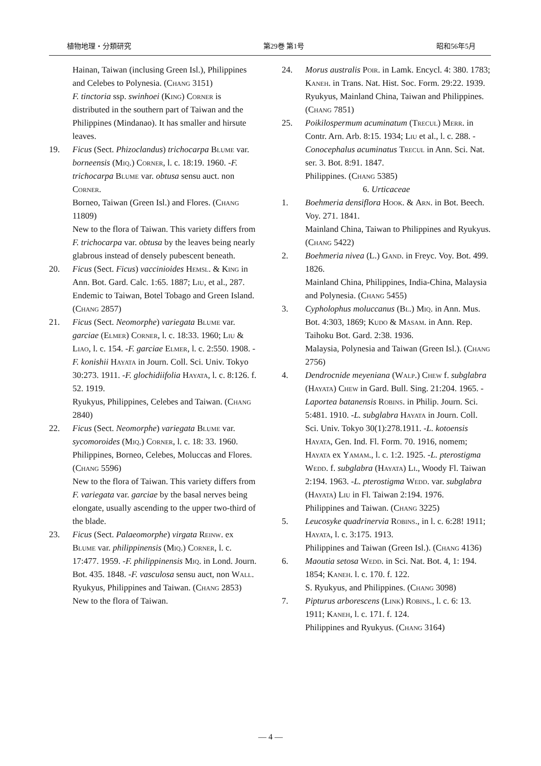植物地理・分類研究 第29巻 第1号 昭和56年5月
Hainan, Taiwan (inclusing Green Isl.), Philippines and Celebes to Polynesia. (Chang 3151)
F. tinctoria ssp. swinhoei (King) Corner is distributed in the southern part of Taiwan and the Philippines (Mindanao). It has smaller and hirsute leaves.
19. Ficus (Sect. Phizoclandus) trichocarpa Blume var. borneensis (Miq.) Corner, l. c. 18:19. 1960. -F. trichocarpa Blume var. obtusa sensu auct. non Corner.
Borneo, Taiwan (Green Isl.) and Flores. (Chang 11809)
New to the flora of Taiwan. This variety differs from F. trichocarpa var. obtusa by the leaves being nearly glabrous instead of densely pubescent beneath.
20. Ficus (Sect. Ficus) vaccinioides Hemsl. & King in Ann. Bot. Gard. Calc. 1:65. 1887; Liu, et al., 287.
Endemic to Taiwan, Botel Tobago and Green Island. (Chang 2857)
21. Ficus (Sect. Neomorphe) variegata Blume var. garciae (Elmer) Corner, l. c. 18:33. 1960; Liu & Liao, l. c. 154. -F. garciae Elmer, l. c. 2:550. 1908. -F. konishii Hayata in Journ. Coll. Sci. Univ. Tokyo 30:273. 1911. -F. glochidiifolia Hayata, l. c. 8:126. f. 52. 1919.
Ryukyus, Philippines, Celebes and Taiwan. (Chang 2840)
22. Ficus (Sect. Neomorphe) variegata Blume var. sycomoroides (Miq.) Corner, l. c. 18: 33. 1960.
Philippines, Borneo, Celebes, Moluccas and Flores. (Chang 5596)
New to the flora of Taiwan. This variety differs from F. variegata var. garciae by the basal nerves being elongate, usually ascending to the upper two-third of the blade.
23. Ficus (Sect. Palaeomorphe) virgata Reinw. ex Blume var. philippinensis (Miq.) Corner, l. c. 17:477. 1959. -F. philippinensis Miq. in Lond. Journ. Bot. 435. 1848. -F. vasculosa sensu auct, non Wall.
Ryukyus, Philippines and Taiwan. (Chang 2853)
New to the flora of Taiwan.
24. Morus australis Poir. in Lamk. Encycl. 4: 380. 1783; Kaneh. in Trans. Nat. Hist. Soc. Form. 29:22. 1939.
Ryukyus, Mainland China, Taiwan and Philippines. (Chang 7851)
25. Poikilospermum acuminatum (Trecul) Merr. in Contr. Arn. Arb. 8:15. 1934; Liu et al., l. c. 288. -Conocephalus acuminatus Trecul in Ann. Sci. Nat. ser. 3. Bot. 8:91. 1847.
Philippines. (Chang 5385)
6. Urticaceae
1. Boehmeria densiflora Hook. & Arn. in Bot. Beech. Voy. 271. 1841.
Mainland China, Taiwan to Philippines and Ryukyus. (Chang 5422)
2. Boehmeria nivea (L.) Gand. in Freyc. Voy. Bot. 499. 1826.
Mainland China, Philippines, India-China, Malaysia and Polynesia. (Chang 5455)
3. Cypholophus moluccanus (Bl.) Miq. in Ann. Mus. Bot. 4:303, 1869; Kudo & Masam. in Ann. Rep. Taihoku Bot. Gard. 2:38. 1936.
Malaysia, Polynesia and Taiwan (Green Isl.). (Chang 2756)
4. Dendrocnide meyeniana (Walp.) Chew f. subglabra (Hayata) Chew in Gard. Bull. Sing. 21:204. 1965. -Laportea batanensis Robins. in Philip. Journ. Sci. 5:481. 1910. -L. subglabra Hayata in Journ. Coll. Sci. Univ. Tokyo 30(1):278.1911. -L. kotoensis Hayata, Gen. Ind. Fl. Form. 70. 1916, nomem; Hayata ex Yamam., l. c. 1:2. 1925. -L. pterostigma Wedd. f. subglabra (Hayata) Li., Woody Fl. Taiwan 2:194. 1963. -L. pterostigma Wedd. var. subglabra (Hayata) Liu in Fl. Taiwan 2:194. 1976.
Philippines and Taiwan. (Chang 3225)
5. Leucosyke quadrinervia Robins., in l. c. 6:28! 1911; Hayata, l. c. 3:175. 1913.
Philippines and Taiwan (Green Isl.). (Chang 4136)
6. Maoutia setosa Wedd. in Sci. Nat. Bot. 4, 1: 194. 1854; Kaneh. l. c. 170. f. 122.
S. Ryukyus, and Philippines. (Chang 3098)
7. Pipturus arborescens (Link) Robins., l. c. 6: 13. 1911; Kaneh, l. c. 171. f. 124.
Philippines and Ryukyus. (Chang 3164)
— 4 —